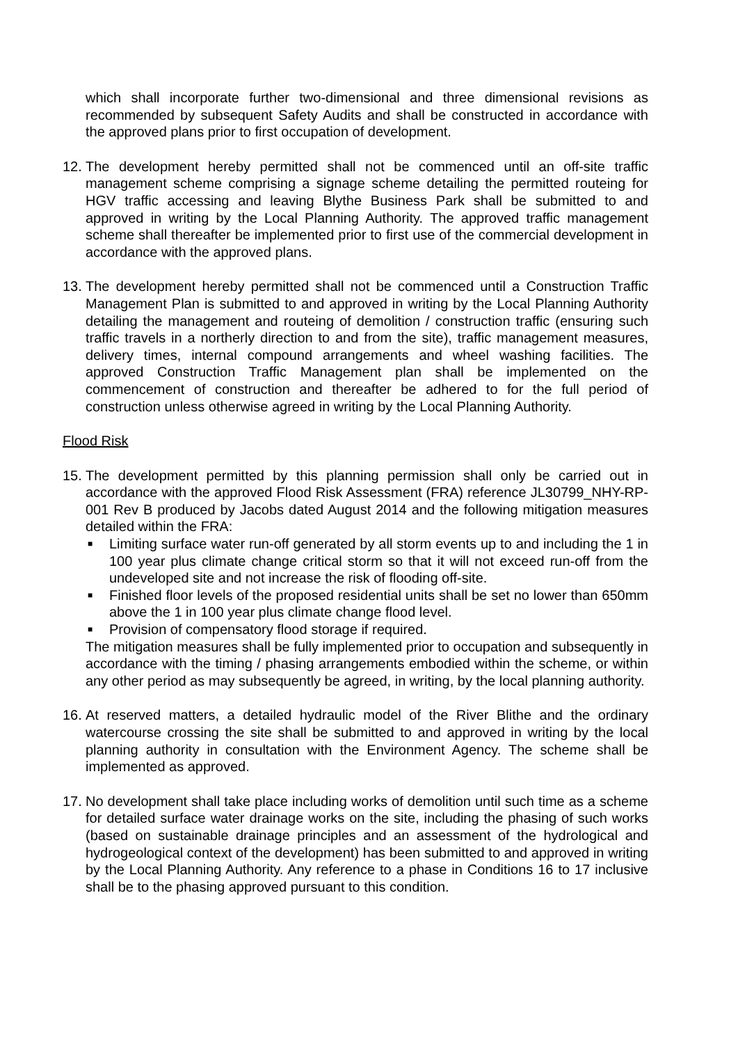which shall incorporate further two-dimensional and three dimensional revisions as recommended by subsequent Safety Audits and shall be constructed in accordance with the approved plans prior to first occupation of development.
12.
The development hereby permitted shall not be commenced until an off-site traffic management scheme comprising a signage scheme detailing the permitted routeing for HGV traffic accessing and leaving Blythe Business Park shall be submitted to and approved in writing by the Local Planning Authority. The approved traffic management scheme shall thereafter be implemented prior to first use of the commercial development in accordance with the approved plans.
13.
The development hereby permitted shall not be commenced until a Construction Traffic Management Plan is submitted to and approved in writing by the Local Planning Authority detailing the management and routeing of demolition / construction traffic (ensuring such traffic travels in a northerly direction to and from the site), traffic management measures, delivery times, internal compound arrangements and wheel washing facilities. The approved Construction Traffic Management plan shall be implemented on the commencement of construction and thereafter be adhered to for the full period of construction unless otherwise agreed in writing by the Local Planning Authority.
Flood Risk
15.
The development permitted by this planning permission shall only be carried out in accordance with the approved Flood Risk Assessment (FRA) reference JL30799_NHY-RP-001 Rev B produced by Jacobs dated August 2014 and the following mitigation measures detailed within the FRA:
■ Limiting surface water run-off generated by all storm events up to and including the 1 in 100 year plus climate change critical storm so that it will not exceed run-off from the undeveloped site and not increase the risk of flooding off-site.
■ Finished floor levels of the proposed residential units shall be set no lower than 650mm above the 1 in 100 year plus climate change flood level.
■ Provision of compensatory flood storage if required.
The mitigation measures shall be fully implemented prior to occupation and subsequently in accordance with the timing / phasing arrangements embodied within the scheme, or within any other period as may subsequently be agreed, in writing, by the local planning authority.
16.
At reserved matters, a detailed hydraulic model of the River Blithe and the ordinary watercourse crossing the site shall be submitted to and approved in writing by the local planning authority in consultation with the Environment Agency. The scheme shall be implemented as approved.
17.
No development shall take place including works of demolition until such time as a scheme for detailed surface water drainage works on the site, including the phasing of such works (based on sustainable drainage principles and an assessment of the hydrological and hydrogeological context of the development) has been submitted to and approved in writing by the Local Planning Authority. Any reference to a phase in Conditions 16 to 17 inclusive shall be to the phasing approved pursuant to this condition.